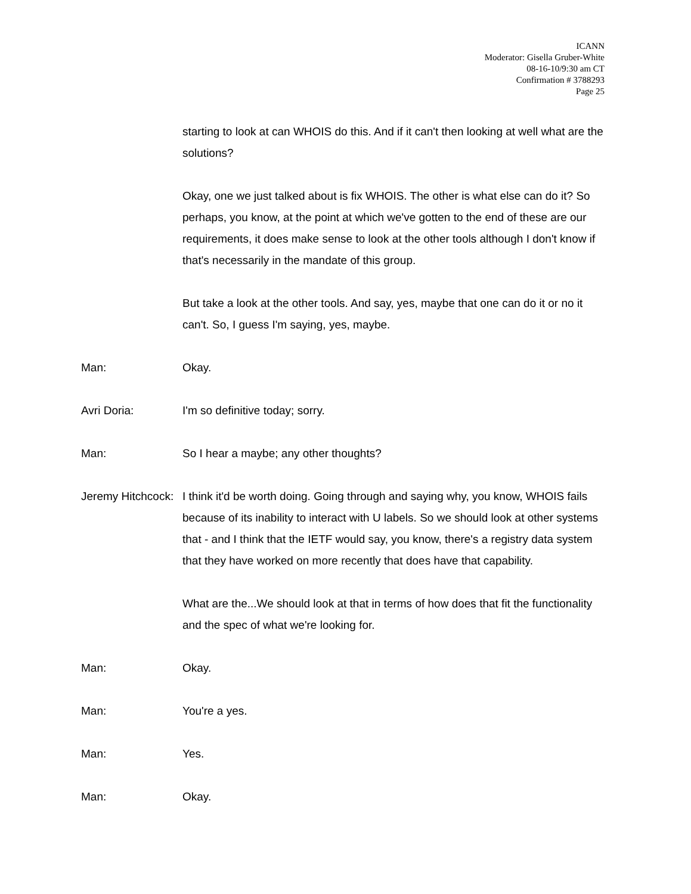ICANN
Moderator: Gisella Gruber-White
08-16-10/9:30 am CT
Confirmation # 3788293
Page 25
starting to look at can WHOIS do this. And if it can't then looking at well what are the solutions?
Okay, one we just talked about is fix WHOIS. The other is what else can do it? So perhaps, you know, at the point at which we've gotten to the end of these are our requirements, it does make sense to look at the other tools although I don't know if that's necessarily in the mandate of this group.
But take a look at the other tools. And say, yes, maybe that one can do it or no it can't. So, I guess I'm saying, yes, maybe.
Man: Okay.
Avri Doria: I'm so definitive today; sorry.
Man: So I hear a maybe; any other thoughts?
Jeremy Hitchcock: I think it'd be worth doing. Going through and saying why, you know, WHOIS fails because of its inability to interact with U labels. So we should look at other systems that - and I think that the IETF would say, you know, there's a registry data system that they have worked on more recently that does have that capability.
What are the...We should look at that in terms of how does that fit the functionality and the spec of what we're looking for.
Man: Okay.
Man: You're a yes.
Man: Yes.
Man: Okay.